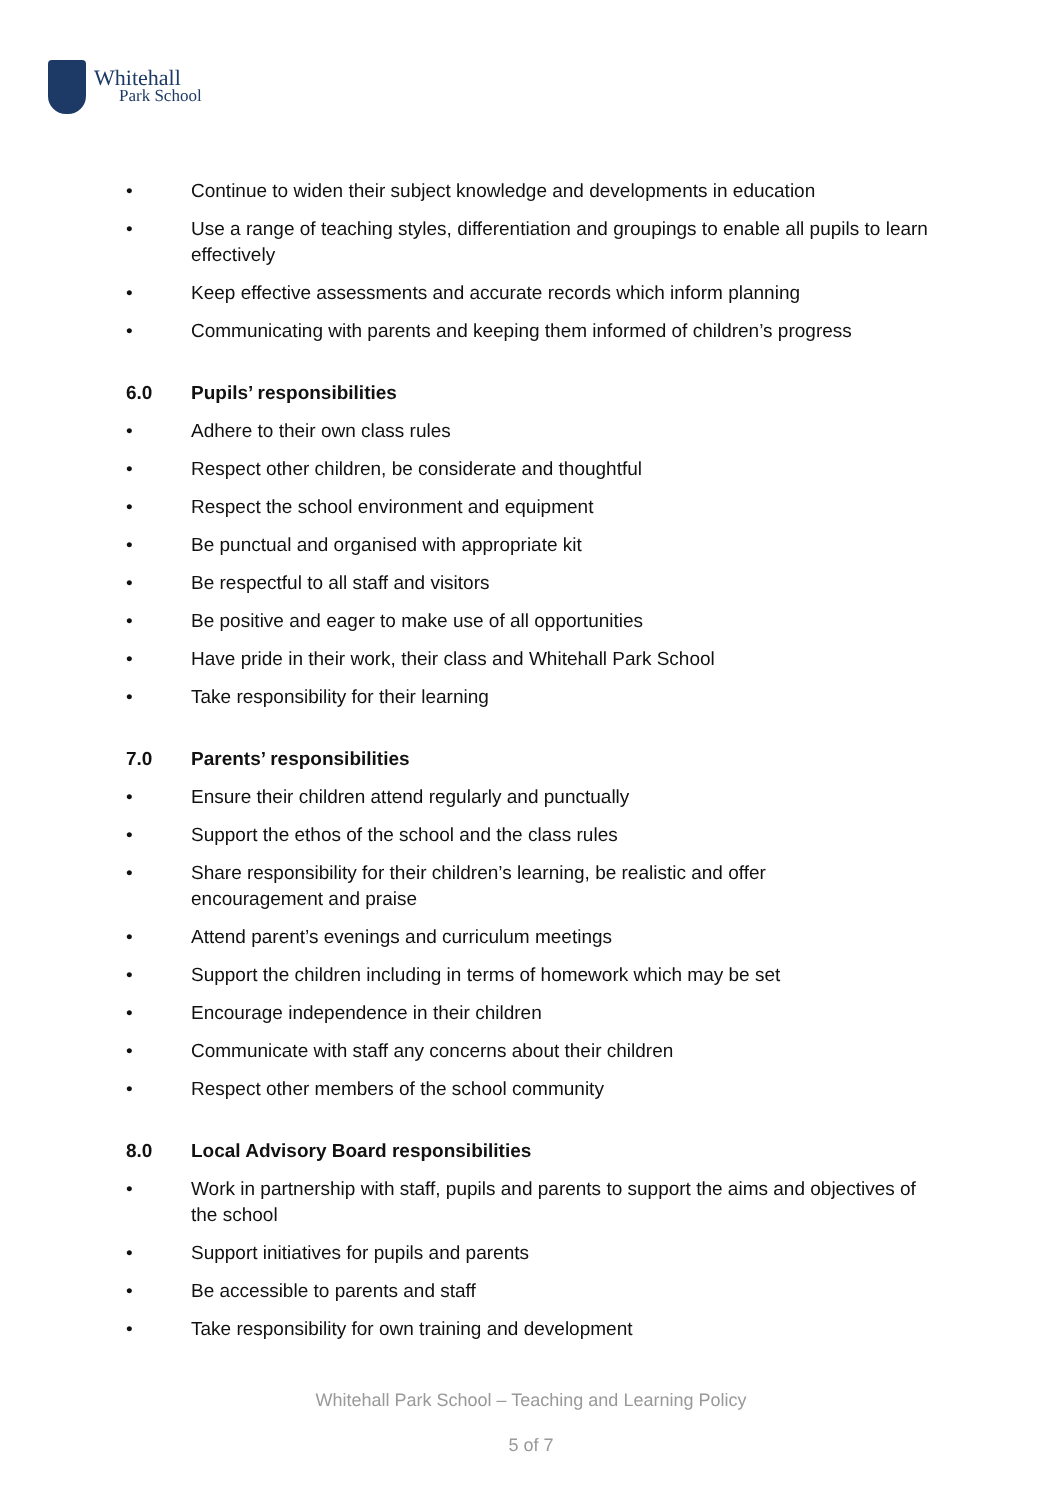Whitehall
Park School
• Continue to widen their subject knowledge and developments in education
• Use a range of teaching styles, differentiation and groupings to enable all pupils to learn effectively
• Keep effective assessments and accurate records which inform planning
• Communicating with parents and keeping them informed of children’s progress
6.0 Pupils’ responsibilities
• Adhere to their own class rules
• Respect other children, be considerate and thoughtful
• Respect the school environment and equipment
• Be punctual and organised with appropriate kit
• Be respectful to all staff and visitors
• Be positive and eager to make use of all opportunities
• Have pride in their work, their class and Whitehall Park School
• Take responsibility for their learning
7.0 Parents’ responsibilities
• Ensure their children attend regularly and punctually
• Support the ethos of the school and the class rules
• Share responsibility for their children’s learning, be realistic and offer
encouragement and praise
• Attend parent’s evenings and curriculum meetings
• Support the children including in terms of homework which may be set
• Encourage independence in their children
• Communicate with staff any concerns about their children
• Respect other members of the school community
8.0 Local Advisory Board responsibilities
• Work in partnership with staff, pupils and parents to support the aims and objectives of the school
• Support initiatives for pupils and parents
• Be accessible to parents and staff
• Take responsibility for own training and development
Whitehall Park School – Teaching and Learning Policy
5 of 7